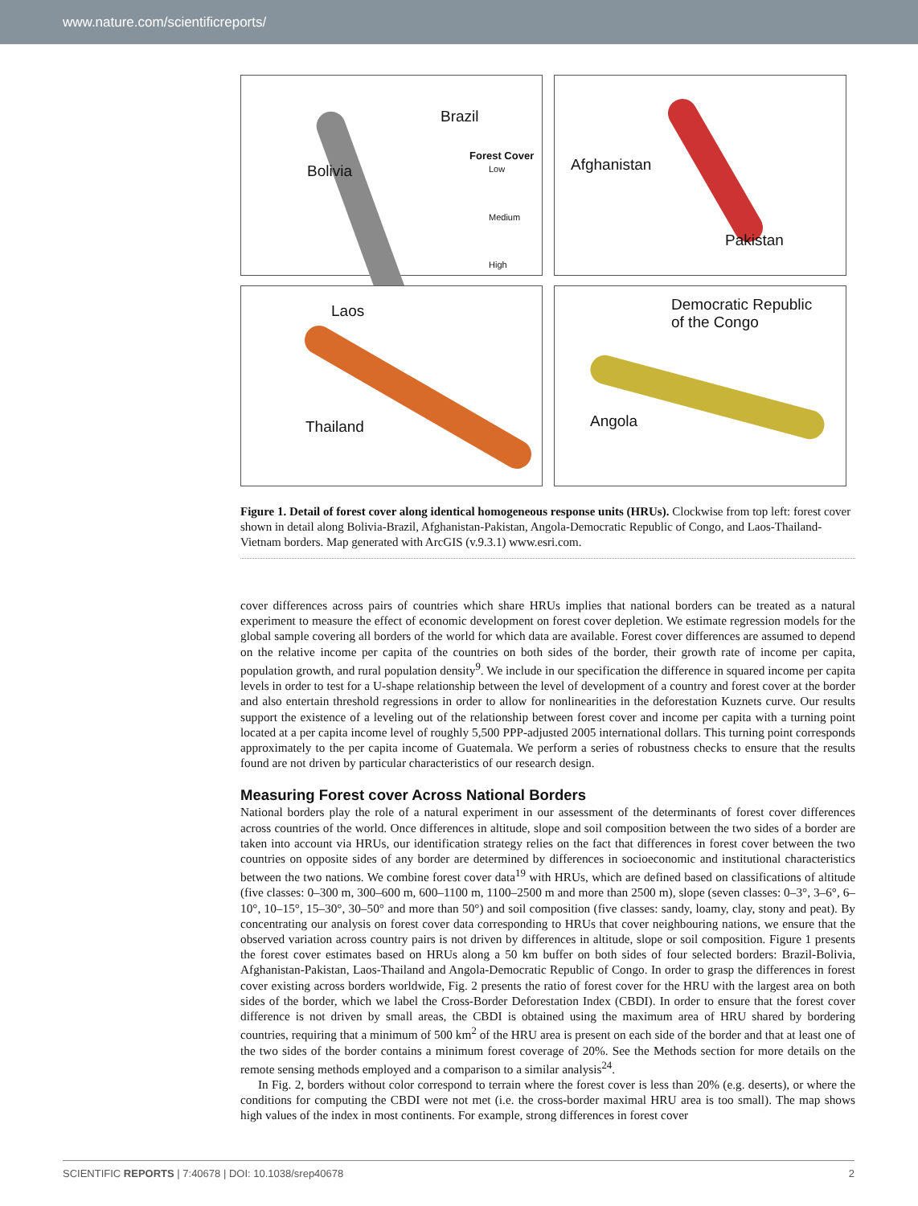www.nature.com/scientificreports/
Brazil
Bolivia
Forest Cover
Low
Medium
High
Afghanistan
Pakistan
Laos
Thailand
Democratic Republic
of the Congo
Angola
Figure 1. Detail of forest cover along identical homogeneous response units (HRUs). Clockwise from top left: forest cover shown in detail along Bolivia-Brazil, Afghanistan-Pakistan, Angola-Democratic Republic of Congo, and Laos-Thailand-Vietnam borders. Map generated with ArcGIS (v.9.3.1) www.esri.com.
cover differences across pairs of countries which share HRUs implies that national borders can be treated as a natural experiment to measure the effect of economic development on forest cover depletion. We estimate regression models for the global sample covering all borders of the world for which data are available. Forest cover differences are assumed to depend on the relative income per capita of the countries on both sides of the border, their growth rate of income per capita, population growth, and rural population density<sup>9</sup>. We include in our specification the difference in squared income per capita levels in order to test for a U-shape relationship between the level of development of a country and forest cover at the border and also entertain threshold regressions in order to allow for nonlinearities in the deforestation Kuznets curve. Our results support the existence of a leveling out of the relationship between forest cover and income per capita with a turning point located at a per capita income level of roughly 5,500 PPP-adjusted 2005 international dollars. This turning point corresponds approximately to the per capita income of Guatemala. We perform a series of robustness checks to ensure that the results found are not driven by particular characteristics of our research design.
Measuring Forest cover Across National Borders
National borders play the role of a natural experiment in our assessment of the determinants of forest cover differences across countries of the world. Once differences in altitude, slope and soil composition between the two sides of a border are taken into account via HRUs, our identification strategy relies on the fact that differences in forest cover between the two countries on opposite sides of any border are determined by differences in socioeconomic and institutional characteristics between the two nations. We combine forest cover data<sup>19</sup> with HRUs, which are defined based on classifications of altitude (five classes: 0–300 m, 300–600 m, 600–1100 m, 1100–2500 m and more than 2500 m), slope (seven classes: 0–3°, 3–6°, 6–10°, 10–15°, 15–30°, 30–50° and more than 50°) and soil composition (five classes: sandy, loamy, clay, stony and peat). By concentrating our analysis on forest cover data corresponding to HRUs that cover neighbouring nations, we ensure that the observed variation across country pairs is not driven by differences in altitude, slope or soil composition. Figure 1 presents the forest cover estimates based on HRUs along a 50 km buffer on both sides of four selected borders: Brazil-Bolivia, Afghanistan-Pakistan, Laos-Thailand and Angola-Democratic Republic of Congo. In order to grasp the differences in forest cover existing across borders worldwide, Fig. 2 presents the ratio of forest cover for the HRU with the largest area on both sides of the border, which we label the Cross-Border Deforestation Index (CBDI). In order to ensure that the forest cover difference is not driven by small areas, the CBDI is obtained using the maximum area of HRU shared by bordering countries, requiring that a minimum of 500 km<sup>2</sup> of the HRU area is present on each side of the border and that at least one of the two sides of the border contains a minimum forest coverage of 20%. See the Methods section for more details on the remote sensing methods employed and a comparison to a similar analysis<sup>24</sup>.
In Fig. 2, borders without color correspond to terrain where the forest cover is less than 20% (e.g. deserts), or where the conditions for computing the CBDI were not met (i.e. the cross-border maximal HRU area is too small). The map shows high values of the index in most continents. For example, strong differences in forest cover
SCIENTIFIC REPORTS | 7:40678 | DOI: 10.1038/srep40678 2